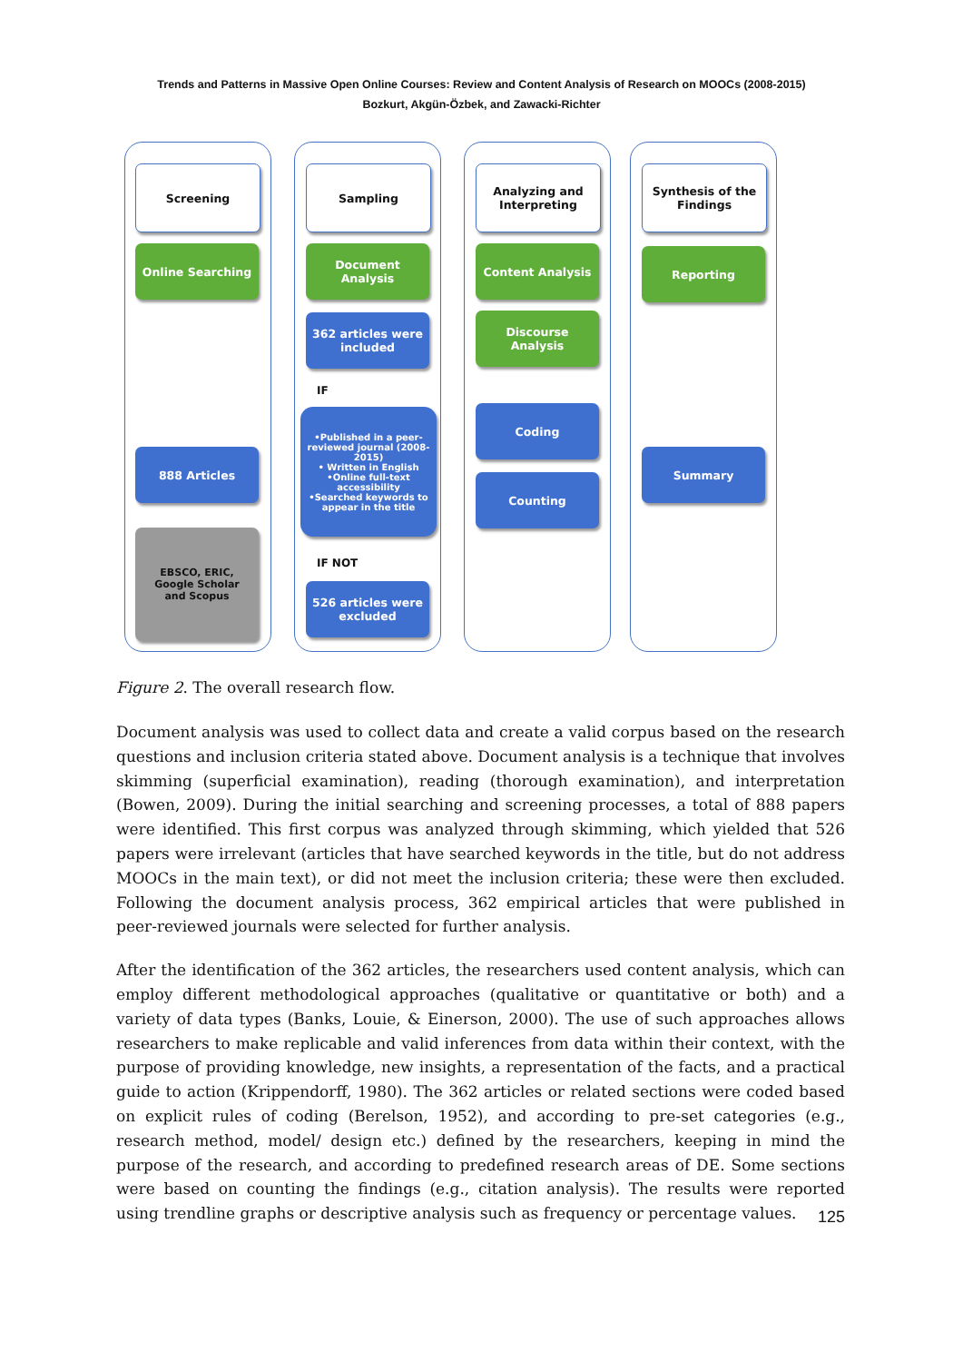Trends and Patterns in Massive Open Online Courses: Review and Content Analysis of Research on MOOCs (2008-2015)
Bozkurt, Akgün-Özbek, and Zawacki-Richter
Screening
Online Searching
888 Articles
EBSCO, ERIC,
Google Scholar
and Scopus
Sampling
Document
Analysis
362 articles were
included
IF
•Published in a peer-reviewed journal (2008-2015)
• Written in English
•Online full-text accessibility
•Searched keywords to appear in the title
IF NOT
526 articles were
excluded
Analyzing and
Interpreting
Content Analysis
Discourse
Analysis
Coding
Counting
Synthesis of the
Findings
Reporting
Summary
Figure 2. The overall research flow.
Document analysis was used to collect data and create a valid corpus based on the research questions and inclusion criteria stated above. Document analysis is a technique that involves skimming (superficial examination), reading (thorough examination), and interpretation (Bowen, 2009). During the initial searching and screening processes, a total of 888 papers were identified. This first corpus was analyzed through skimming, which yielded that 526 papers were irrelevant (articles that have searched keywords in the title, but do not address MOOCs in the main text), or did not meet the inclusion criteria; these were then excluded. Following the document analysis process, 362 empirical articles that were published in peer-reviewed journals were selected for further analysis.
After the identification of the 362 articles, the researchers used content analysis, which can employ different methodological approaches (qualitative or quantitative or both) and a variety of data types (Banks, Louie, & Einerson, 2000). The use of such approaches allows researchers to make replicable and valid inferences from data within their context, with the purpose of providing knowledge, new insights, a representation of the facts, and a practical guide to action (Krippendorff, 1980). The 362 articles or related sections were coded based on explicit rules of coding (Berelson, 1952), and according to pre-set categories (e.g., research method, model/ design etc.) defined by the researchers, keeping in mind the purpose of the research, and according to predefined research areas of DE. Some sections were based on counting the findings (e.g., citation analysis). The results were reported using trendline graphs or descriptive analysis such as frequency or percentage values.
125